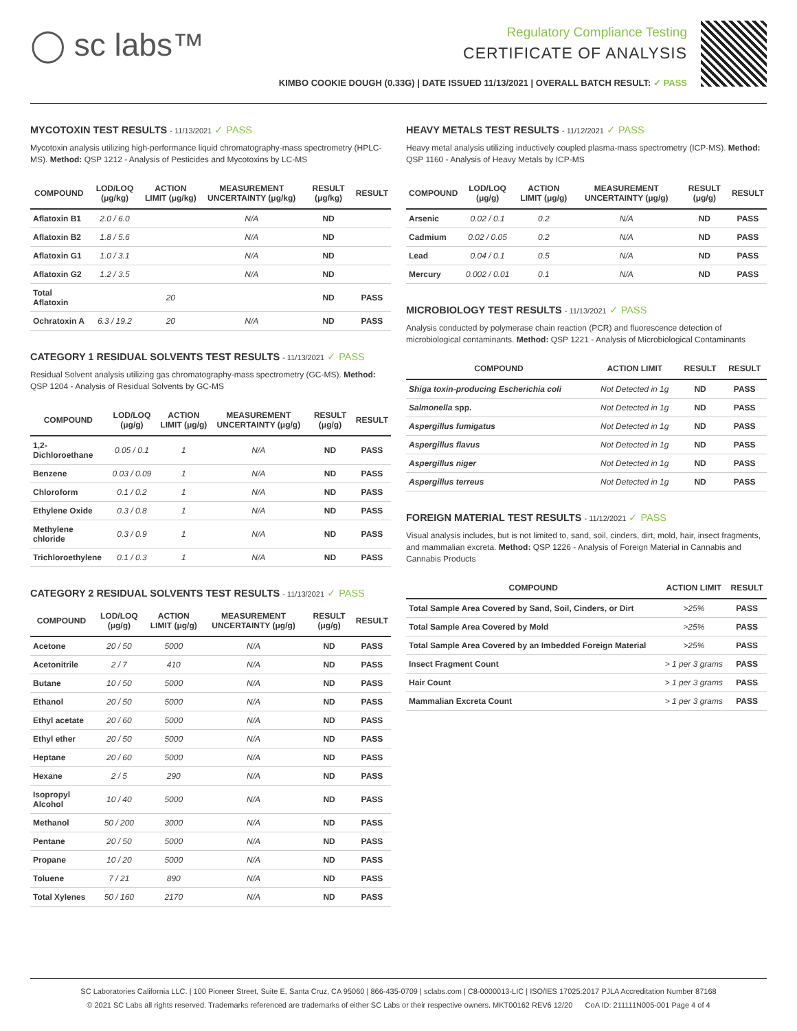◯ sc labs™
Regulatory Compliance Testing
CERTIFICATE OF ANALYSIS
KIMBO COOKIE DOUGH (0.33G) | DATE ISSUED 11/13/2021 | OVERALL BATCH RESULT: ✓ PASS
MYCOTOXIN TEST RESULTS - 11/13/2021 ✓ PASS
Mycotoxin analysis utilizing high-performance liquid chromatography-mass spectrometry (HPLC-MS). Method: QSP 1212 - Analysis of Pesticides and Mycotoxins by LC-MS
| COMPOUND | LOD/LOQ (μg/kg) | ACTION LIMIT (μg/kg) | MEASUREMENT UNCERTAINTY (μg/kg) | RESULT (μg/kg) | RESULT |
| --- | --- | --- | --- | --- | --- |
| Aflatoxin B1 | 2.0 / 6.0 | | N/A | ND | |
| Aflatoxin B2 | 1.8 / 5.6 | | N/A | ND | |
| Aflatoxin G1 | 1.0 / 3.1 | | N/A | ND | |
| Aflatoxin G2 | 1.2 / 3.5 | | N/A | ND | |
| Total Aflatoxin | | 20 | | ND | PASS |
| Ochratoxin A | 6.3 / 19.2 | 20 | N/A | ND | PASS |
CATEGORY 1 RESIDUAL SOLVENTS TEST RESULTS - 11/13/2021 ✓ PASS
Residual Solvent analysis utilizing gas chromatography-mass spectrometry (GC-MS). Method: QSP 1204 - Analysis of Residual Solvents by GC-MS
| COMPOUND | LOD/LOQ (μg/g) | ACTION LIMIT (μg/g) | MEASUREMENT UNCERTAINTY (μg/g) | RESULT (μg/g) | RESULT |
| --- | --- | --- | --- | --- | --- |
| 1,2-Dichloroethane | 0.05 / 0.1 | 1 | N/A | ND | PASS |
| Benzene | 0.03 / 0.09 | 1 | N/A | ND | PASS |
| Chloroform | 0.1 / 0.2 | 1 | N/A | ND | PASS |
| Ethylene Oxide | 0.3 / 0.8 | 1 | N/A | ND | PASS |
| Methylene chloride | 0.3 / 0.9 | 1 | N/A | ND | PASS |
| Trichloroethylene | 0.1 / 0.3 | 1 | N/A | ND | PASS |
CATEGORY 2 RESIDUAL SOLVENTS TEST RESULTS - 11/13/2021 ✓ PASS
| COMPOUND | LOD/LOQ (μg/g) | ACTION LIMIT (μg/g) | MEASUREMENT UNCERTAINTY (μg/g) | RESULT (μg/g) | RESULT |
| --- | --- | --- | --- | --- | --- |
| Acetone | 20 / 50 | 5000 | N/A | ND | PASS |
| Acetonitrile | 2 / 7 | 410 | N/A | ND | PASS |
| Butane | 10 / 50 | 5000 | N/A | ND | PASS |
| Ethanol | 20 / 50 | 5000 | N/A | ND | PASS |
| Ethyl acetate | 20 / 60 | 5000 | N/A | ND | PASS |
| Ethyl ether | 20 / 50 | 5000 | N/A | ND | PASS |
| Heptane | 20 / 60 | 5000 | N/A | ND | PASS |
| Hexane | 2 / 5 | 290 | N/A | ND | PASS |
| Isopropyl Alcohol | 10 / 40 | 5000 | N/A | ND | PASS |
| Methanol | 50 / 200 | 3000 | N/A | ND | PASS |
| Pentane | 20 / 50 | 5000 | N/A | ND | PASS |
| Propane | 10 / 20 | 5000 | N/A | ND | PASS |
| Toluene | 7 / 21 | 890 | N/A | ND | PASS |
| Total Xylenes | 50 / 160 | 2170 | N/A | ND | PASS |
HEAVY METALS TEST RESULTS - 11/12/2021 ✓ PASS
Heavy metal analysis utilizing inductively coupled plasma-mass spectrometry (ICP-MS). Method: QSP 1160 - Analysis of Heavy Metals by ICP-MS
| COMPOUND | LOD/LOQ (μg/g) | ACTION LIMIT (μg/g) | MEASUREMENT UNCERTAINTY (μg/g) | RESULT (μg/g) | RESULT |
| --- | --- | --- | --- | --- | --- |
| Arsenic | 0.02 / 0.1 | 0.2 | N/A | ND | PASS |
| Cadmium | 0.02 / 0.05 | 0.2 | N/A | ND | PASS |
| Lead | 0.04 / 0.1 | 0.5 | N/A | ND | PASS |
| Mercury | 0.002 / 0.01 | 0.1 | N/A | ND | PASS |
MICROBIOLOGY TEST RESULTS - 11/13/2021 ✓ PASS
Analysis conducted by polymerase chain reaction (PCR) and fluorescence detection of microbiological contaminants. Method: QSP 1221 - Analysis of Microbiological Contaminants
| COMPOUND | ACTION LIMIT | RESULT | RESULT |
| --- | --- | --- | --- |
| Shiga toxin-producing Escherichia coli | Not Detected in 1g | ND | PASS |
| Salmonella spp. | Not Detected in 1g | ND | PASS |
| Aspergillus fumigatus | Not Detected in 1g | ND | PASS |
| Aspergillus flavus | Not Detected in 1g | ND | PASS |
| Aspergillus niger | Not Detected in 1g | ND | PASS |
| Aspergillus terreus | Not Detected in 1g | ND | PASS |
FOREIGN MATERIAL TEST RESULTS - 11/12/2021 ✓ PASS
Visual analysis includes, but is not limited to, sand, soil, cinders, dirt, mold, hair, insect fragments, and mammalian excreta. Method: QSP 1226 - Analysis of Foreign Material in Cannabis and Cannabis Products
| COMPOUND | ACTION LIMIT | RESULT |
| --- | --- | --- |
| Total Sample Area Covered by Sand, Soil, Cinders, or Dirt | >25% | PASS |
| Total Sample Area Covered by Mold | >25% | PASS |
| Total Sample Area Covered by an Imbedded Foreign Material | >25% | PASS |
| Insect Fragment Count | > 1 per 3 grams | PASS |
| Hair Count | > 1 per 3 grams | PASS |
| Mammalian Excreta Count | > 1 per 3 grams | PASS |
SC Laboratories California LLC. | 100 Pioneer Street, Suite E, Santa Cruz, CA 95060 | 866-435-0709 | sclabs.com | C8-0000013-LIC | ISO/IES 17025:2017 PJLA Accreditation Number 87168
© 2021 SC Labs all rights reserved. Trademarks referenced are trademarks of either SC Labs or their respective owners. MKT00162 REV6 12/20 CoA ID: 211111N005-001 Page 4 of 4